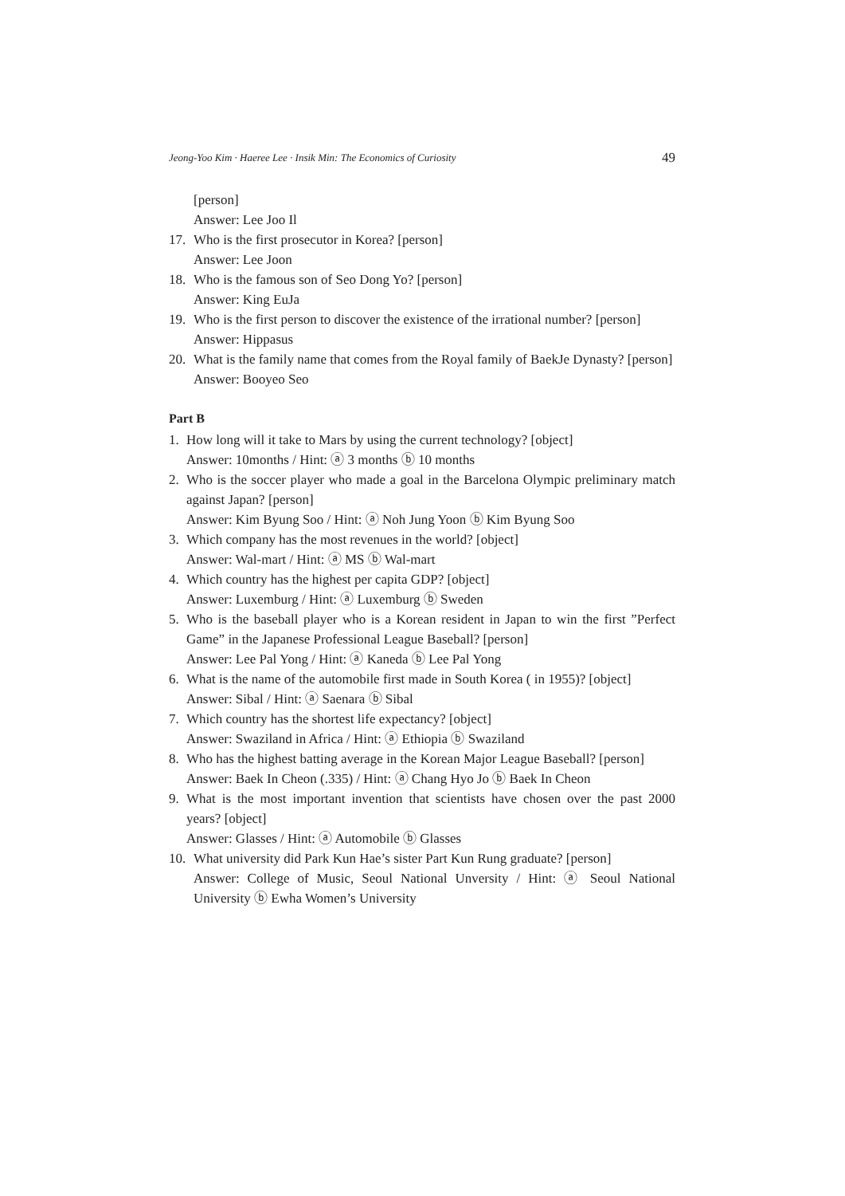Jeong-Yoo Kim · Haeree Lee · Insik Min: The Economics of Curiosity 49
[person]
Answer: Lee Joo Il
17. Who is the first prosecutor in Korea? [person]
Answer: Lee Joon
18. Who is the famous son of Seo Dong Yo? [person]
Answer: King EuJa
19. Who is the first person to discover the existence of the irrational number? [person]
Answer: Hippasus
20. What is the family name that comes from the Royal family of BaekJe Dynasty? [person]
Answer: Booyeo Seo
Part B
1. How long will it take to Mars by using the current technology? [object]
Answer: 10months / Hint: ⓐ 3 months ⓑ 10 months
2. Who is the soccer player who made a goal in the Barcelona Olympic preliminary match against Japan? [person]
Answer: Kim Byung Soo / Hint: ⓐ Noh Jung Yoon ⓑ Kim Byung Soo
3. Which company has the most revenues in the world? [object]
Answer: Wal-mart / Hint: ⓐ MS ⓑ Wal-mart
4. Which country has the highest per capita GDP? [object]
Answer: Luxemburg / Hint: ⓐ Luxemburg ⓑ Sweden
5. Who is the baseball player who is a Korean resident in Japan to win the first ”Perfect Game” in the Japanese Professional League Baseball? [person]
Answer: Lee Pal Yong / Hint: ⓐ Kaneda ⓑ Lee Pal Yong
6. What is the name of the automobile first made in South Korea ( in 1955)? [object]
Answer: Sibal / Hint: ⓐ Saenara ⓑ Sibal
7. Which country has the shortest life expectancy? [object]
Answer: Swaziland in Africa / Hint: ⓐ Ethiopia ⓑ Swaziland
8. Who has the highest batting average in the Korean Major League Baseball? [person]
Answer: Baek In Cheon (.335) / Hint: ⓐ Chang Hyo Jo ⓑ Baek In Cheon
9. What is the most important invention that scientists have chosen over the past 2000 years? [object]
Answer: Glasses / Hint: ⓐ Automobile ⓑ Glasses
10. What university did Park Kun Hae’s sister Part Kun Rung graduate? [person]
Answer: College of Music, Seoul National Unversity / Hint: ⓐ Seoul National University ⓑ Ewha Women’s University